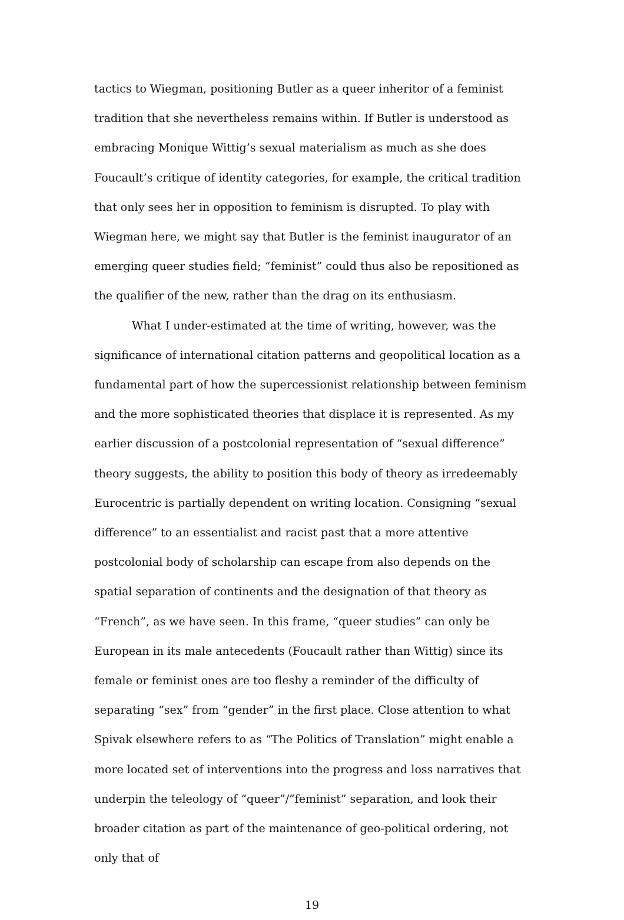tactics to Wiegman, positioning Butler as a queer inheritor of a feminist tradition that she nevertheless remains within. If Butler is understood as embracing Monique Wittig’s sexual materialism as much as she does Foucault’s critique of identity categories, for example, the critical tradition that only sees her in opposition to feminism is disrupted. To play with Wiegman here, we might say that Butler is the feminist inaugurator of an emerging queer studies field; “feminist” could thus also be repositioned as the qualifier of the new, rather than the drag on its enthusiasm.
What I under-estimated at the time of writing, however, was the significance of international citation patterns and geopolitical location as a fundamental part of how the supercessionist relationship between feminism and the more sophisticated theories that displace it is represented. As my earlier discussion of a postcolonial representation of “sexual difference” theory suggests, the ability to position this body of theory as irredeemably Eurocentric is partially dependent on writing location. Consigning “sexual difference” to an essentialist and racist past that a more attentive postcolonial body of scholarship can escape from also depends on the spatial separation of continents and the designation of that theory as “French”, as we have seen. In this frame, “queer studies” can only be European in its male antecedents (Foucault rather than Wittig) since its female or feminist ones are too fleshy a reminder of the difficulty of separating “sex” from “gender” in the first place. Close attention to what Spivak elsewhere refers to as “The Politics of Translation” might enable a more located set of interventions into the progress and loss narratives that underpin the teleology of “queer”/”feminist” separation, and look their broader citation as part of the maintenance of geo-political ordering, not only that of
19